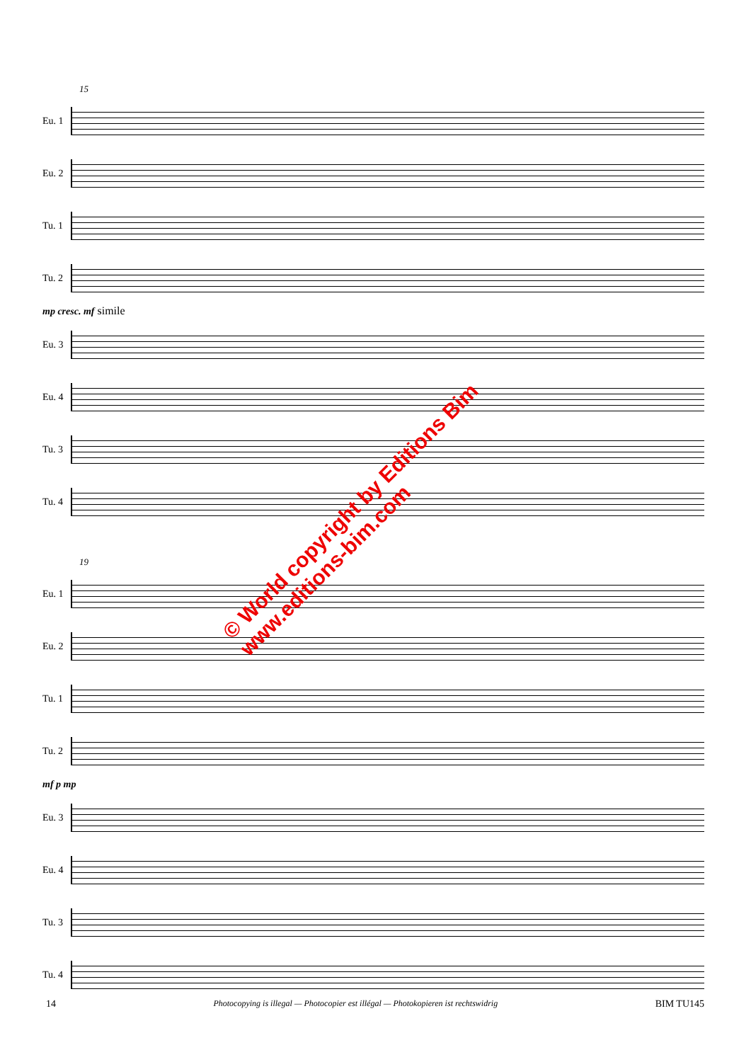15
Eu. 1
Eu. 2
Tu. 1
Tu. 2
mp cresc. mf simile
Eu. 3
Eu. 4
Tu. 3
Tu. 4
19
Eu. 1
Eu. 2
Tu. 1
Tu. 2
mf p mp
Eu. 3
Eu. 4
Tu. 3
Tu. 4
© World copyright by Editions Bim
www.editions-bim.com
14 Photocopying is illegal — Photocopier est illégal — Photokopieren ist rechtswidrig BIM TU145